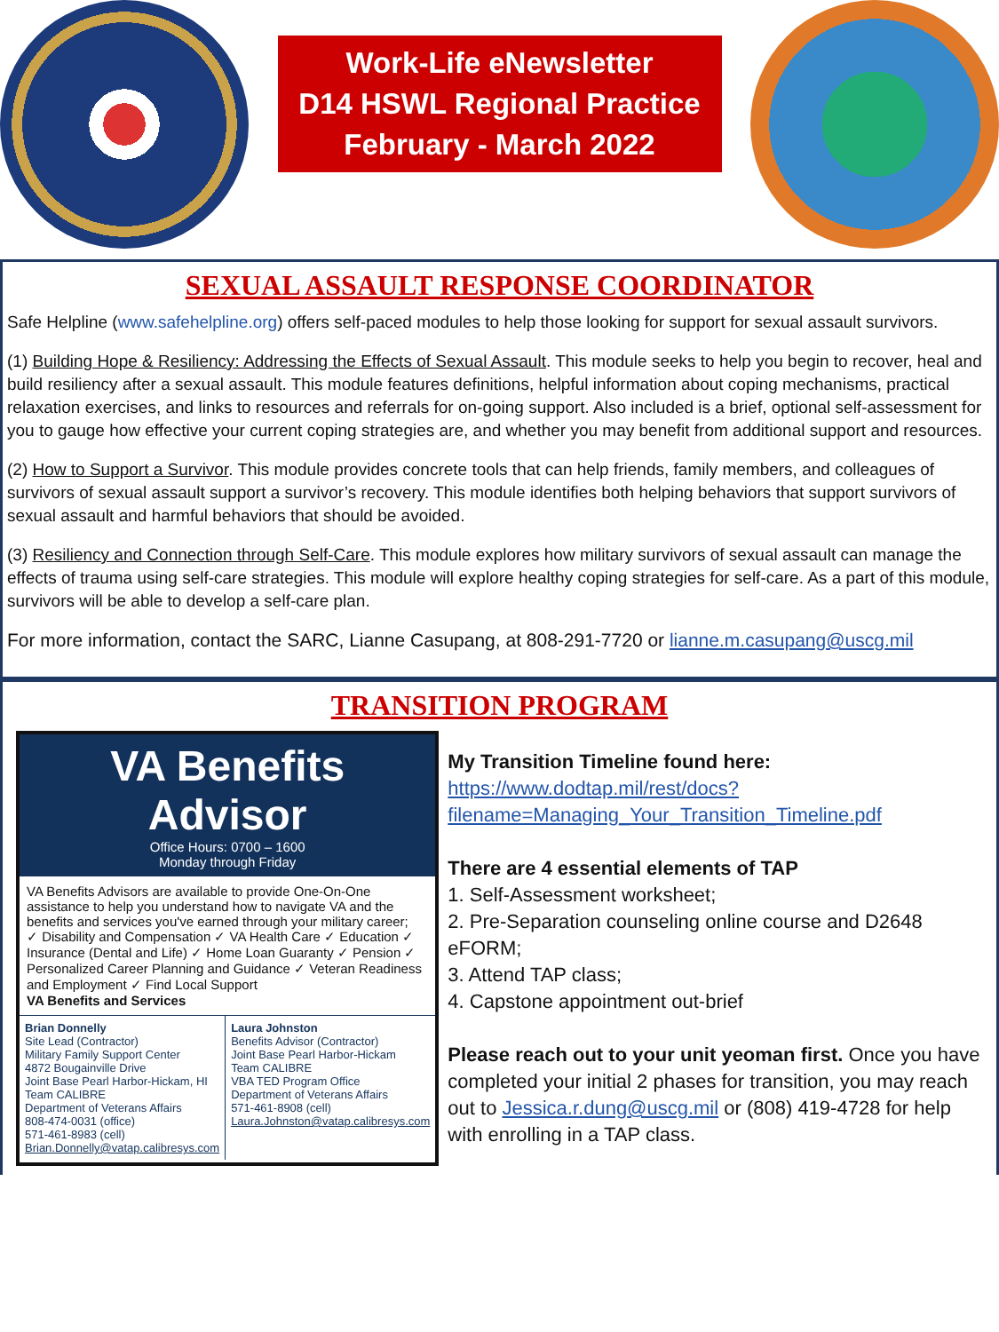Work-Life eNewsletter
D14 HSWL Regional Practice
February - March 2022
SEXUAL ASSAULT RESPONSE COORDINATOR
Safe Helpline (www.safehelpline.org) offers self-paced modules to help those looking for support for sexual assault survivors.
(1) Building Hope & Resiliency: Addressing the Effects of Sexual Assault. This module seeks to help you begin to recover, heal and build resiliency after a sexual assault. This module features definitions, helpful information about coping mechanisms, practical relaxation exercises, and links to resources and referrals for on-going support. Also included is a brief, optional self-assessment for you to gauge how effective your current coping strategies are, and whether you may benefit from additional support and resources.
(2) How to Support a Survivor. This module provides concrete tools that can help friends, family members, and colleagues of survivors of sexual assault support a survivor’s recovery. This module identifies both helping behaviors that support survivors of sexual assault and harmful behaviors that should be avoided.
(3) Resiliency and Connection through Self-Care. This module explores how military survivors of sexual assault can manage the effects of trauma using self-care strategies. This module will explore healthy coping strategies for self-care. As a part of this module, survivors will be able to develop a self-care plan.
For more information, contact the SARC, Lianne Casupang, at 808-291-7720 or lianne.m.casupang@uscg.mil
TRANSITION PROGRAM
VA Benefits Advisor
Office Hours: 0700 – 1600
Monday through Friday
VA Benefits Advisors are available to provide One-On-One assistance to help you understand how to navigate VA and the benefits and services you've earned through your military career;
✓ Disability and Compensation ✓ VA Health Care ✓ Education ✓ Insurance (Dental and Life) ✓ Home Loan Guaranty ✓ Pension ✓ Personalized Career Planning and Guidance ✓ Veteran Readiness and Employment ✓ Find Local Support
VA Benefits and Services
Brian Donnelly
Site Lead (Contractor)
Military Family Support Center
4872 Bougainville Drive
Joint Base Pearl Harbor-Hickam, HI
Team CALIBRE
Department of Veterans Affairs
808-474-0031 (office)
571-461-8983 (cell)
Brian.Donnelly@vatap.calibresys.com
Laura Johnston
Benefits Advisor (Contractor)
Joint Base Pearl Harbor-Hickam
Team CALIBRE
VBA TED Program Office
Department of Veterans Affairs
571-461-8908 (cell)
Laura.Johnston@vatap.calibresys.com
My Transition Timeline found here:
https://www.dodtap.mil/rest/docs?filename=Managing_Your_Transition_Timeline.pdf
There are 4 essential elements of TAP
1. Self-Assessment worksheet;
2. Pre-Separation counseling online course and D2648 eFORM;
3. Attend TAP class;
4. Capstone appointment out-brief
Please reach out to your unit yeoman first. Once you have completed your initial 2 phases for transition, you may reach out to Jessica.r.dung@uscg.mil or (808) 419-4728 for help with enrolling in a TAP class.